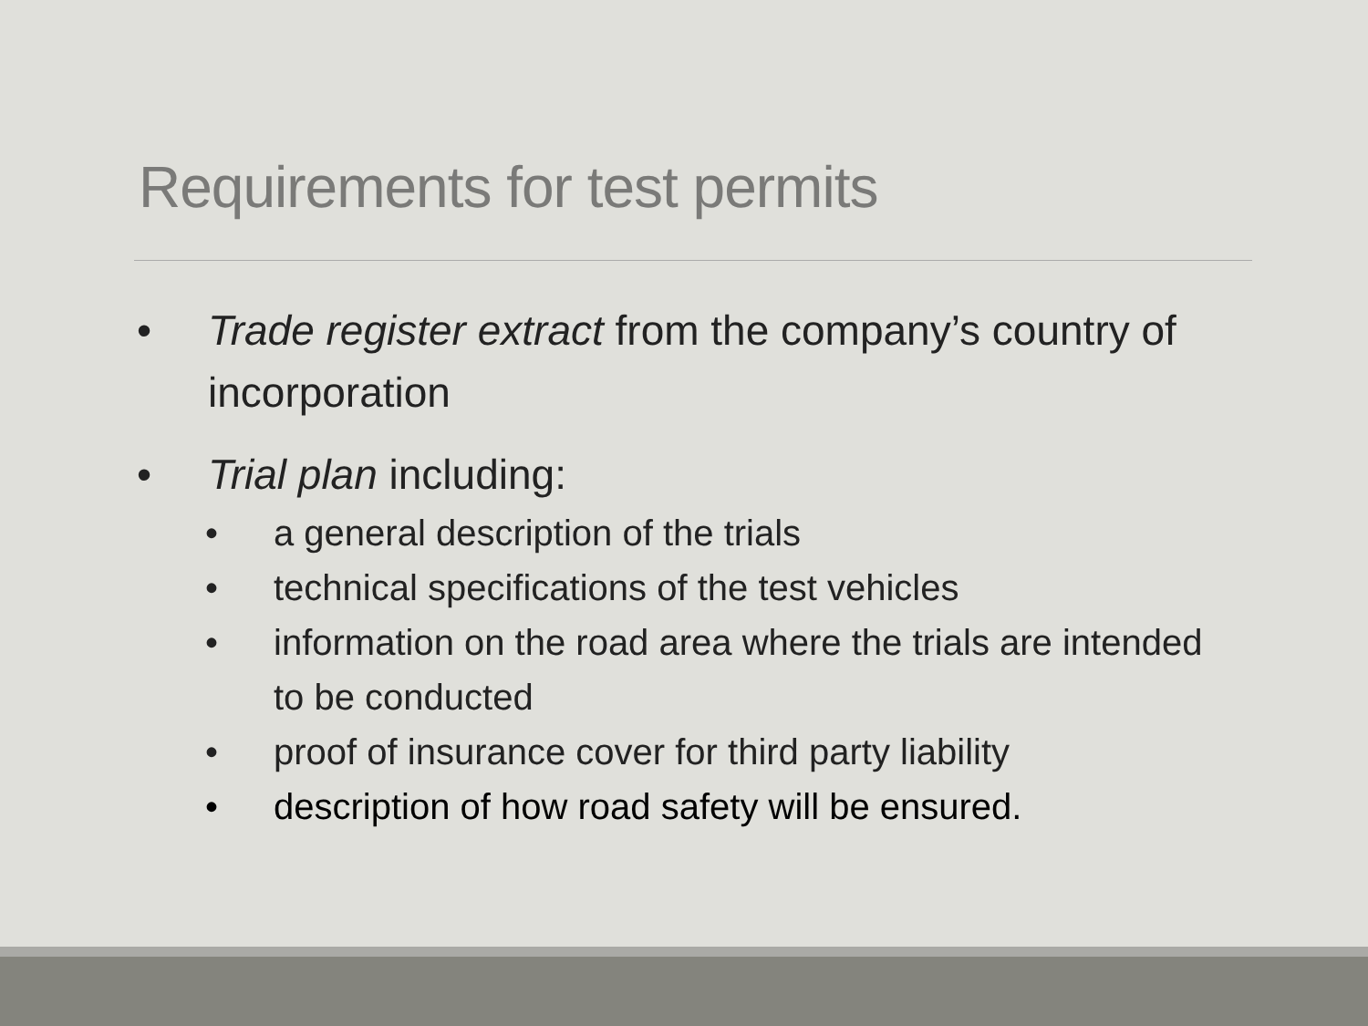Requirements for test permits
• Trade register extract from the company’s country of incorporation
• Trial plan including:
• a general description of the trials
• technical specifications of the test vehicles
• information on the road area where the trials are intended to be conducted
• proof of insurance cover for third party liability
• description of how road safety will be ensured.